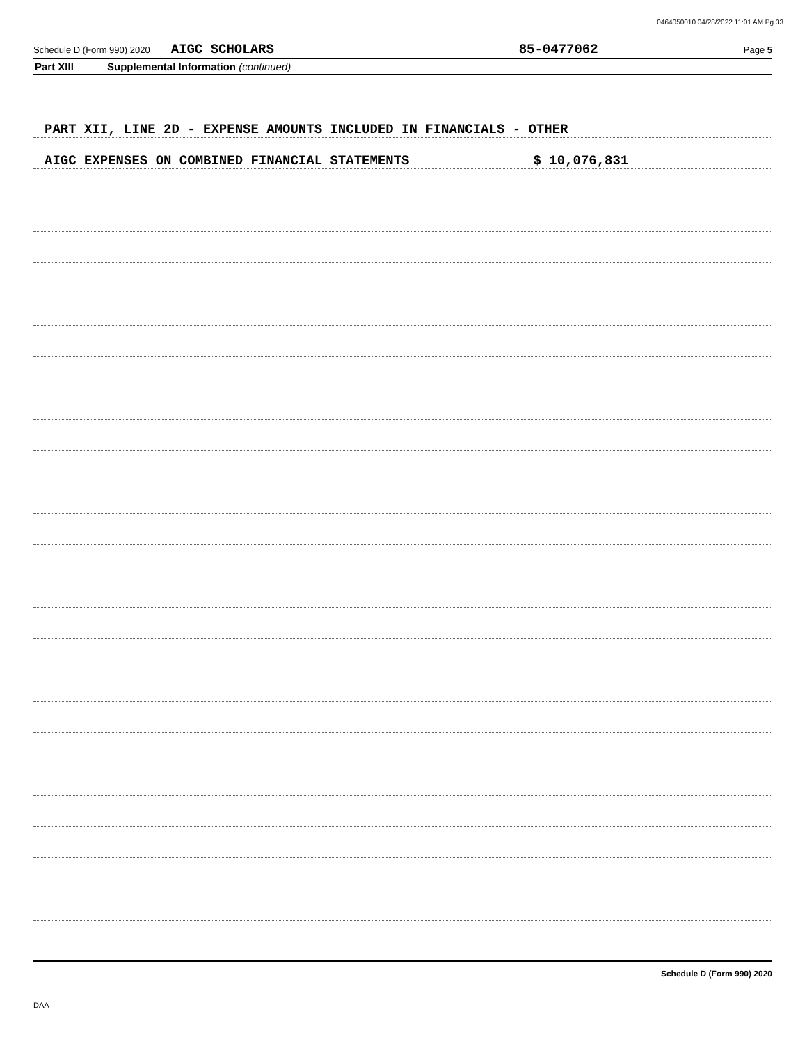0464050010 04/28/2022 11:01 AM Pg 33
Schedule D (Form 990) 2020 AIGC SCHOLARS 85-0477062 Page 5
Part XIII Supplemental Information (continued)
PART XII, LINE 2D - EXPENSE AMOUNTS INCLUDED IN FINANCIALS - OTHER
AIGC EXPENSES ON COMBINED FINANCIAL STATEMENTS $ 10,076,831
Schedule D (Form 990) 2020
DAA